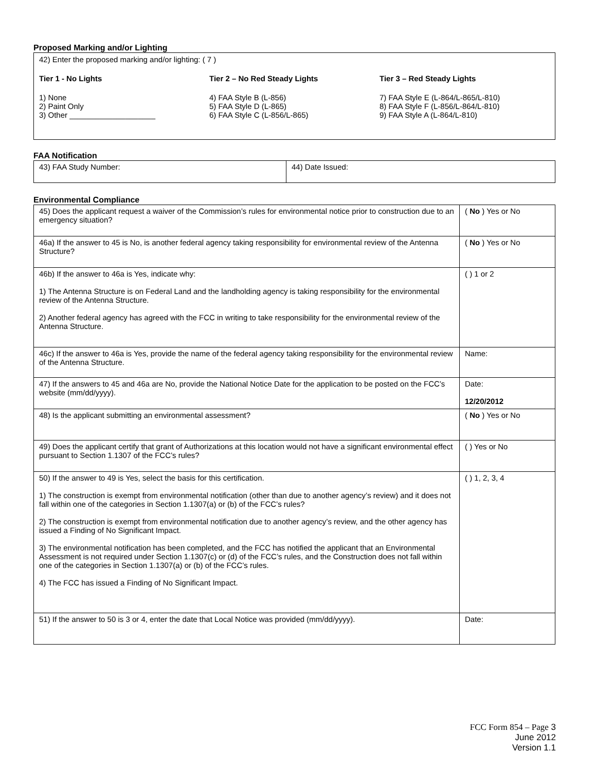Proposed Marking and/or Lighting
42) Enter the proposed marking and/or lighting: ( 7 )
Tier 1 - No Lights
1) None
2) Paint Only
3) Other ____________________
Tier 2 – No Red Steady Lights
4) FAA Style B (L-856)
5) FAA Style D (L-865)
6) FAA Style C (L-856/L-865)
Tier 3 – Red Steady Lights
7) FAA Style E (L-864/L-865/L-810)
8) FAA Style F (L-856/L-864/L-810)
9) FAA Style A (L-864/L-810)
FAA Notification
| 43) FAA Study Number: | 44) Date Issued: |
Environmental Compliance
| 45) Does the applicant request a waiver of the Commission’s rules for environmental notice prior to construction due to an emergency situation? | ( No ) Yes or No |
| 46a) If the answer to 45 is No, is another federal agency taking responsibility for environmental review of the Antenna Structure? | ( No ) Yes or No |
| 46b) If the answer to 46a is Yes, indicate why: 1) The Antenna Structure is on Federal Land and the landholding agency is taking responsibility for the environmental review of the Antenna Structure. 2) Another federal agency has agreed with the FCC in writing to take responsibility for the environmental review of the Antenna Structure. | ( ) 1 or 2 |
| 46c) If the answer to 46a is Yes, provide the name of the federal agency taking responsibility for the environmental review of the Antenna Structure. | Name: |
| 47) If the answers to 45 and 46a are No, provide the National Notice Date for the application to be posted on the FCC’s website (mm/dd/yyyy). | Date: 12/20/2012 |
| 48) Is the applicant submitting an environmental assessment? | ( No ) Yes or No |
| 49) Does the applicant certify that grant of Authorizations at this location would not have a significant environmental effect pursuant to Section 1.1307 of the FCC’s rules? | ( ) Yes or No |
| 50) If the answer to 49 is Yes, select the basis for this certification. 1) The construction is exempt from environmental notification (other than due to another agency’s review) and it does not fall within one of the categories in Section 1.1307(a) or (b) of the FCC’s rules? 2) The construction is exempt from environmental notification due to another agency’s review, and the other agency has issued a Finding of No Significant Impact. 3) The environmental notification has been completed, and the FCC has notified the applicant that an Environmental Assessment is not required under Section 1.1307(c) or (d) of the FCC’s rules, and the Construction does not fall within one of the categories in Section 1.1307(a) or (b) of the FCC’s rules. 4) The FCC has issued a Finding of No Significant Impact. | ( ) 1, 2, 3, 4 |
| 51) If the answer to 50 is 3 or 4, enter the date that Local Notice was provided (mm/dd/yyyy). | Date: |
FCC Form 854 – Page 3
June 2012
Version 1.1